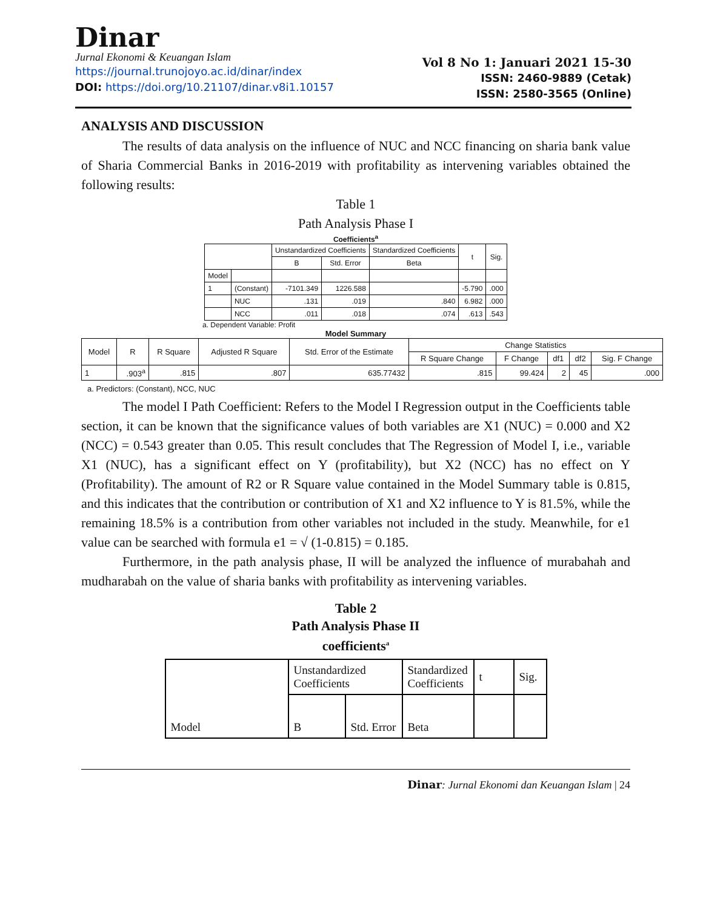Dinar
Jurnal Ekonomi & Keuangan Islam
https://journal.trunojoyo.ac.id/dinar/index
DOI: https://doi.org/10.21107/dinar.v8i1.10157
Vol 8 No 1: Januari 2021 15-30
ISSN: 2460-9889 (Cetak)
ISSN: 2580-3565 (Online)
ANALYSIS AND DISCUSSION
The results of data analysis on the influence of NUC and NCC financing on sharia bank value of Sharia Commercial Banks in 2016-2019 with profitability as intervening variables obtained the following results:
Table 1
Path Analysis Phase I
Coefficients<sup>a</sup>
| | | Unstandardized Coefficients | | Standardized Coefficients | t | Sig. |
| --- | --- | --- | --- | --- | --- | --- |
| | | B | Std. Error | Beta | | |
| Model | | | | | | |
| 1 | (Constant) | -7101.349 | 1226.588 | | -5.790 | .000 |
| | NUC | .131 | .019 | .840 | 6.982 | .000 |
| | NCC | .011 | .018 | .074 | .613 | .543 |
a. Dependent Variable: Profit
Model Summary
| Model | R | R Square | Adjusted R Square | Std. Error of the Estimate | Change Statistics | | | | |
| --- | --- | --- | --- | --- | --- | --- | --- | --- | --- |
| | | | | | R Square Change | F Change | df1 | df2 | Sig. F Change |
| 1 | .903<sup>a</sup> | .815 | .807 | 635.77432 | .815 | 99.424 | 2 | 45 | .000 |
a. Predictors: (Constant), NCC, NUC
The model I Path Coefficient: Refers to the Model I Regression output in the Coefficients table section, it can be known that the significance values of both variables are X1 (NUC) = 0.000 and X2 (NCC) = 0.543 greater than 0.05. This result concludes that The Regression of Model I, i.e., variable X1 (NUC), has a significant effect on Y (profitability), but X2 (NCC) has no effect on Y (Profitability). The amount of R2 or R Square value contained in the Model Summary table is 0.815, and this indicates that the contribution or contribution of X1 and X2 influence to Y is 81.5%, while the remaining 18.5% is a contribution from other variables not included in the study. Meanwhile, for e1 value can be searched with formula e1 = √ (1-0.815) = 0.185.
Furthermore, in the path analysis phase, II will be analyzed the influence of murabahah and mudharabah on the value of sharia banks with profitability as intervening variables.
Table 2
Path Analysis Phase II
coefficients<sup>a</sup>
| Model | Unstandardized Coefficients | | Standardized Coefficients | t | Sig. |
| | B | Std. Error | Beta | | |
Dinar: Jurnal Ekonomi dan Keuangan Islam | 24